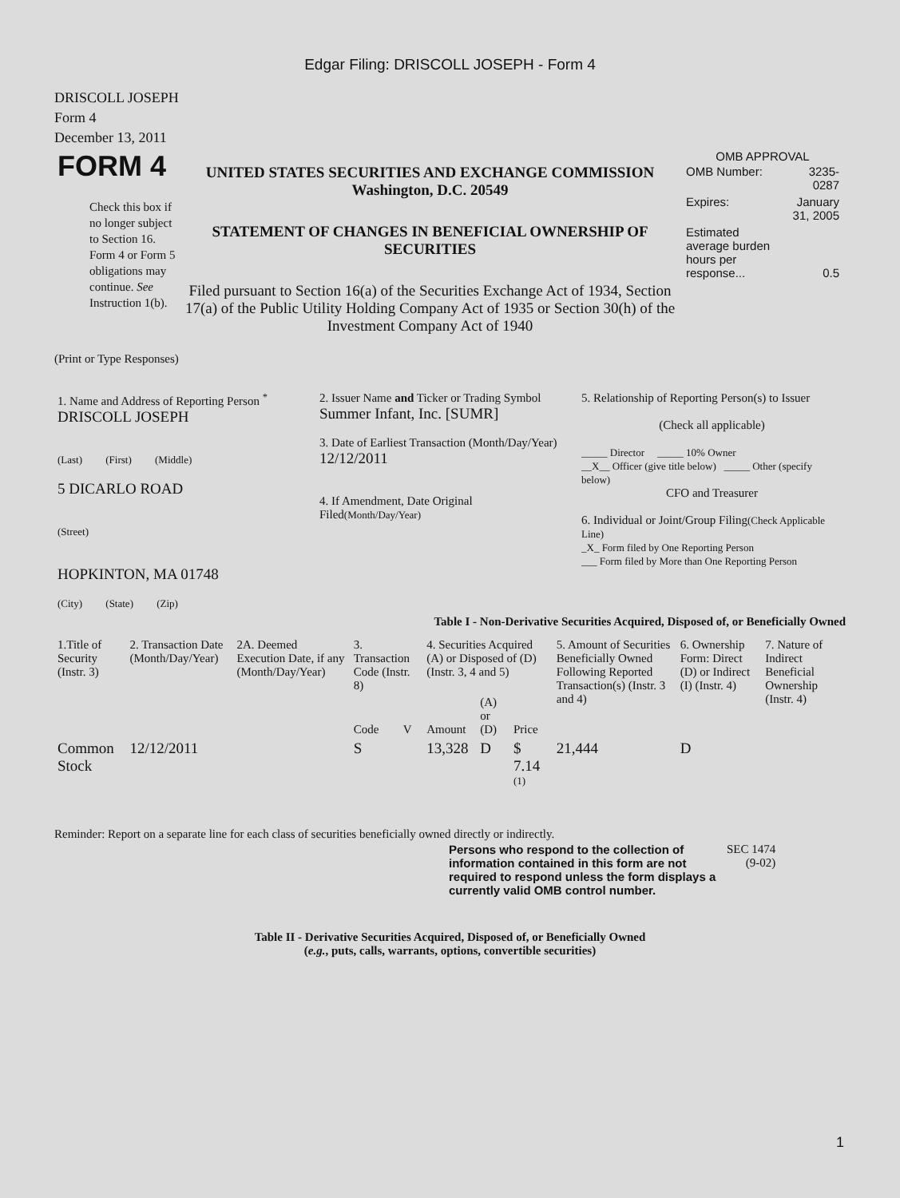Edgar Filing: DRISCOLL JOSEPH - Form 4
DRISCOLL JOSEPH
Form 4
December 13, 2011
| FORM 4 Check this box if no longer subject to Section 16. Form 4 or Form 5 obligations may continue. See Instruction 1(b). | UNITED STATES SECURITIES AND EXCHANGE COMMISSION Washington, D.C. 20549 STATEMENT OF CHANGES IN BENEFICIAL OWNERSHIP OF SECURITIES Filed pursuant to Section 16(a) of the Securities Exchange Act of 1934, Section 17(a) of the Public Utility Holding Company Act of 1935 or Section 30(h) of the Investment Company Act of 1940 | OMB APPROVAL / OMB Number: / 3235-0287 / / Expires: / January 31, 2005 / / Estimated average burden hours per response... / 0.5 / |
(Print or Type Responses)
| 1. Name and Address of Reporting Person <sup>*</sup> DRISCOLL JOSEPH (Last) (First) (Middle) 5 DICARLO ROAD (Street) HOPKINTON, MA 01748 (City) (State) (Zip) | 2. Issuer Name and Ticker or Trading Symbol Summer Infant, Inc. [SUMR] 3. Date of Earliest Transaction (Month/Day/Year) 12/12/2011 4. If Amendment, Date Original Filed (Month/Day/Year) | 5. Relationship of Reporting Person(s) to Issuer (Check all applicable) _____ Director _____ 10% Owner __X__ Officer (give title below) _____ Other (specify below) CFO and Treasurer 6. Individual or Joint/Group Filing (Check Applicable Line) _X_ Form filed by One Reporting Person ___ Form filed by More than One Reporting Person |
Table I - Non-Derivative Securities Acquired, Disposed of, or Beneficially Owned
| 1.Title of Security (Instr. 3) | 2. Transaction Date (Month/Day/Year) | 2A. Deemed Execution Date, if any (Month/Day/Year) | 3. Transaction Code (Instr. 8) | | 4. Securities Acquired (A) or Disposed of (D) (Instr. 3, 4 and 5) | | | 5. Amount of Securities Beneficially Owned Following Reported Transaction(s) (Instr. 3 and 4) | 6. Ownership Form: Direct (D) or Indirect (I) (Instr. 4) | 7. Nature of Indirect Beneficial Ownership (Instr. 4) |
| --- | --- | --- | --- | --- | --- | --- | --- | --- | --- | --- |
| | | | Code | V | Amount | (A) or (D) | Price | | | |
| Common Stock | 12/12/2011 | | S | | 13,328 | D | $ 7.14 <sup>(1)</sup> | 21,444 | D | |
Reminder: Report on a separate line for each class of securities beneficially owned directly or indirectly.
| Persons who respond to the collection of information contained in this form are not required to respond unless the form displays a currently valid OMB control number. | SEC 1474 (9-02) |
Table II - Derivative Securities Acquired, Disposed of, or Beneficially Owned
(e.g., puts, calls, warrants, options, convertible securities)
1